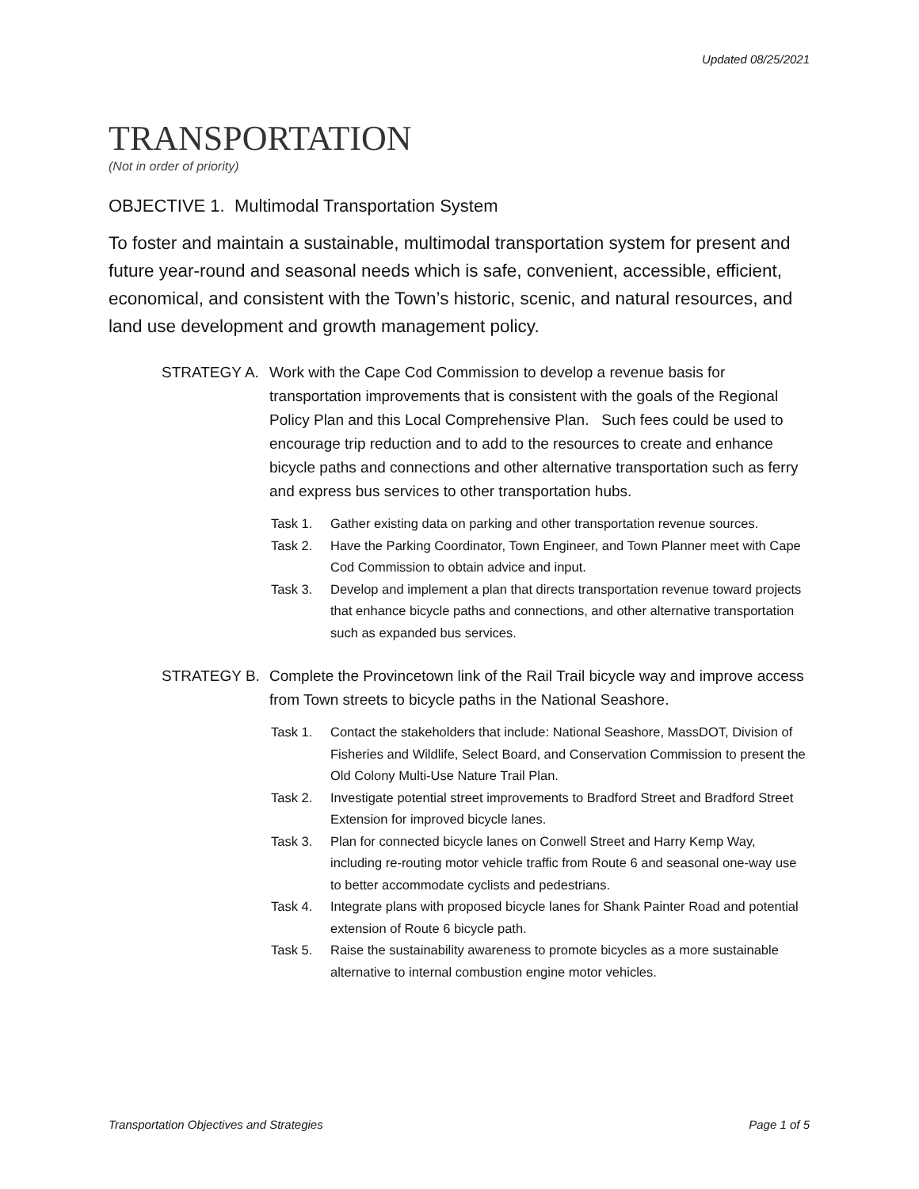Updated 08/25/2021
TRANSPORTATION
(Not in order of priority)
OBJECTIVE 1. Multimodal Transportation System
To foster and maintain a sustainable, multimodal transportation system for present and future year-round and seasonal needs which is safe, convenient, accessible, efficient, economical, and consistent with the Town’s historic, scenic, and natural resources, and land use development and growth management policy.
STRATEGY A. Work with the Cape Cod Commission to develop a revenue basis for transportation improvements that is consistent with the goals of the Regional Policy Plan and this Local Comprehensive Plan. Such fees could be used to encourage trip reduction and to add to the resources to create and enhance bicycle paths and connections and other alternative transportation such as ferry and express bus services to other transportation hubs.
Task 1. Gather existing data on parking and other transportation revenue sources.
Task 2. Have the Parking Coordinator, Town Engineer, and Town Planner meet with Cape Cod Commission to obtain advice and input.
Task 3. Develop and implement a plan that directs transportation revenue toward projects that enhance bicycle paths and connections, and other alternative transportation such as expanded bus services.
STRATEGY B. Complete the Provincetown link of the Rail Trail bicycle way and improve access from Town streets to bicycle paths in the National Seashore.
Task 1. Contact the stakeholders that include: National Seashore, MassDOT, Division of Fisheries and Wildlife, Select Board, and Conservation Commission to present the Old Colony Multi-Use Nature Trail Plan.
Task 2. Investigate potential street improvements to Bradford Street and Bradford Street Extension for improved bicycle lanes.
Task 3. Plan for connected bicycle lanes on Conwell Street and Harry Kemp Way, including re-routing motor vehicle traffic from Route 6 and seasonal one-way use to better accommodate cyclists and pedestrians.
Task 4. Integrate plans with proposed bicycle lanes for Shank Painter Road and potential extension of Route 6 bicycle path.
Task 5. Raise the sustainability awareness to promote bicycles as a more sustainable alternative to internal combustion engine motor vehicles.
Transportation Objectives and Strategies Page 1 of 5